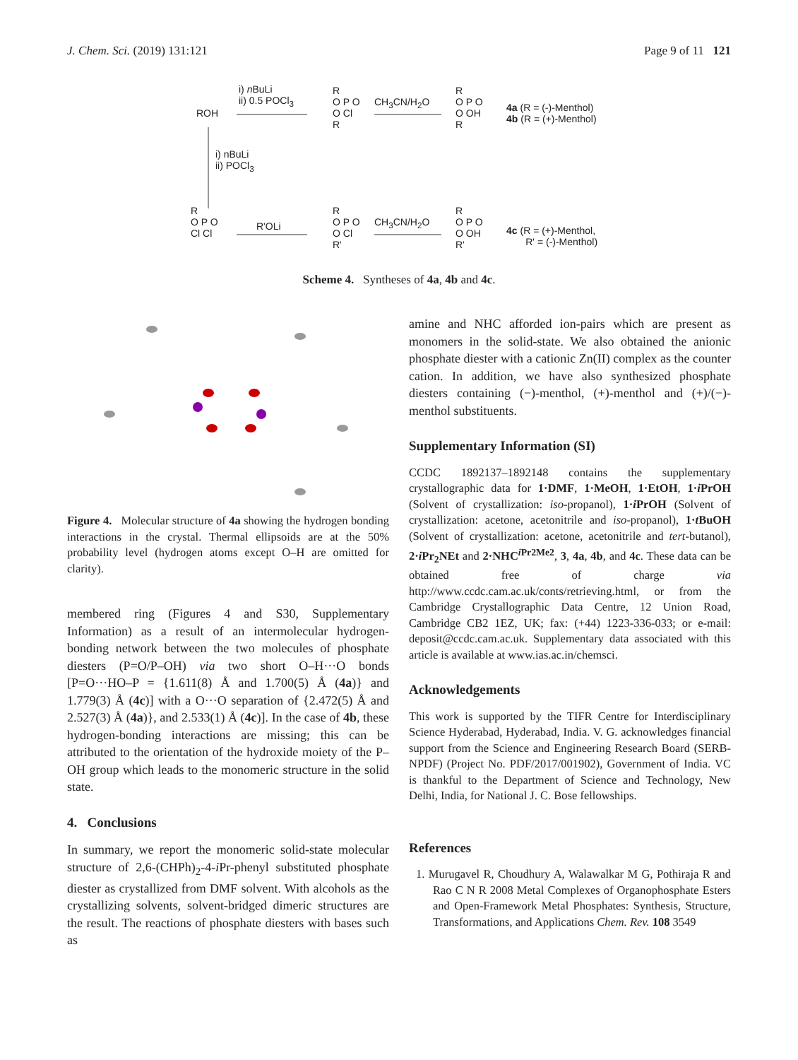J. Chem. Sci. (2019) 131:121 Page 9 of 11 121
ROH
i) n BuLi
ii) 0.5 POCl<sub>3</sub>
R
O P O
O Cl
R
CH<sub>3</sub>CN/H<sub>2</sub>O
R
O P O
O OH
R
4a (R = (-)-Menthol)
4b (R = (+)-Menthol)
i) nBuLi
ii) POCl<sub>3</sub>
R
O P O
Cl Cl
R'OLi
R
O P O
O Cl
R'
CH<sub>3</sub>CN/H<sub>2</sub>O
R
O P O
O OH
R'
4c (R = (+)-Menthol,
R' = (-)-Menthol)
Scheme 4. Syntheses of 4a, 4b and 4c.
Figure 4. Molecular structure of 4a showing the hydrogen bonding interactions in the crystal. Thermal ellipsoids are at the 50% probability level (hydrogen atoms except O–H are omitted for clarity).
membered ring (Figures 4 and S30, Supplementary Information) as a result of an intermolecular hydrogen-bonding network between the two molecules of phosphate diesters (P=O/P–OH) via two short O–H···O bonds [P=O···HO–P = {1.611(8) Å and 1.700(5) Å (4a)} and 1.779(3) Å (4c)] with a O···O separation of {2.472(5) Å and 2.527(3) Å (4a)}, and 2.533(1) Å (4c)]. In the case of 4b, these hydrogen-bonding interactions are missing; this can be attributed to the orientation of the hydroxide moiety of the P–OH group which leads to the monomeric structure in the solid state.
4. Conclusions
In summary, we report the monomeric solid-state molecular structure of 2,6-(CHPh)<sub>2</sub>-4-i Pr-phenyl substituted phosphate diester as crystallized from DMF solvent. With alcohols as the crystallizing solvents, solvent-bridged dimeric structures are the result. The reactions of phosphate diesters with bases such as
amine and NHC afforded ion-pairs which are present as monomers in the solid-state. We also obtained the anionic phosphate diester with a cationic Zn(II) complex as the counter cation. In addition, we have also synthesized phosphate diesters containing (−)-menthol, (+)-menthol and (+)/(−)-menthol substituents.
Supplementary Information (SI)
CCDC 1892137–1892148 contains the supplementary crystallographic data for 1·DMF, 1·MeOH, 1·EtOH, 1·i PrOH (Solvent of crystallization: iso-propanol), 1·i PrOH (Solvent of crystallization: acetone, acetonitrile and iso-propanol), 1·t BuOH (Solvent of crystallization: acetone, acetonitrile and tert-butanol), 2·i Pr<sub>2</sub>NEt and 2·NHC<sup>i Pr2Me2</sup>, 3, 4a, 4b, and 4c. These data can be obtained free of charge via http://www.ccdc.cam.ac.uk/conts/retrieving.html, or from the Cambridge Crystallographic Data Centre, 12 Union Road, Cambridge CB2 1EZ, UK; fax: (+44) 1223-336-033; or e-mail: deposit@ccdc.cam.ac.uk. Supplementary data associated with this article is available at www.ias.ac.in/chemsci.
Acknowledgements
This work is supported by the TIFR Centre for Interdisciplinary Science Hyderabad, Hyderabad, India. V. G. acknowledges financial support from the Science and Engineering Research Board (SERB-NPDF) (Project No. PDF/2017/001902), Government of India. VC is thankful to the Department of Science and Technology, New Delhi, India, for National J. C. Bose fellowships.
References
1. Murugavel R, Choudhury A, Walawalkar M G, Pothiraja R and Rao C N R 2008 Metal Complexes of Organophosphate Esters and Open-Framework Metal Phosphates: Synthesis, Structure, Transformations, and Applications Chem. Rev. 108 3549